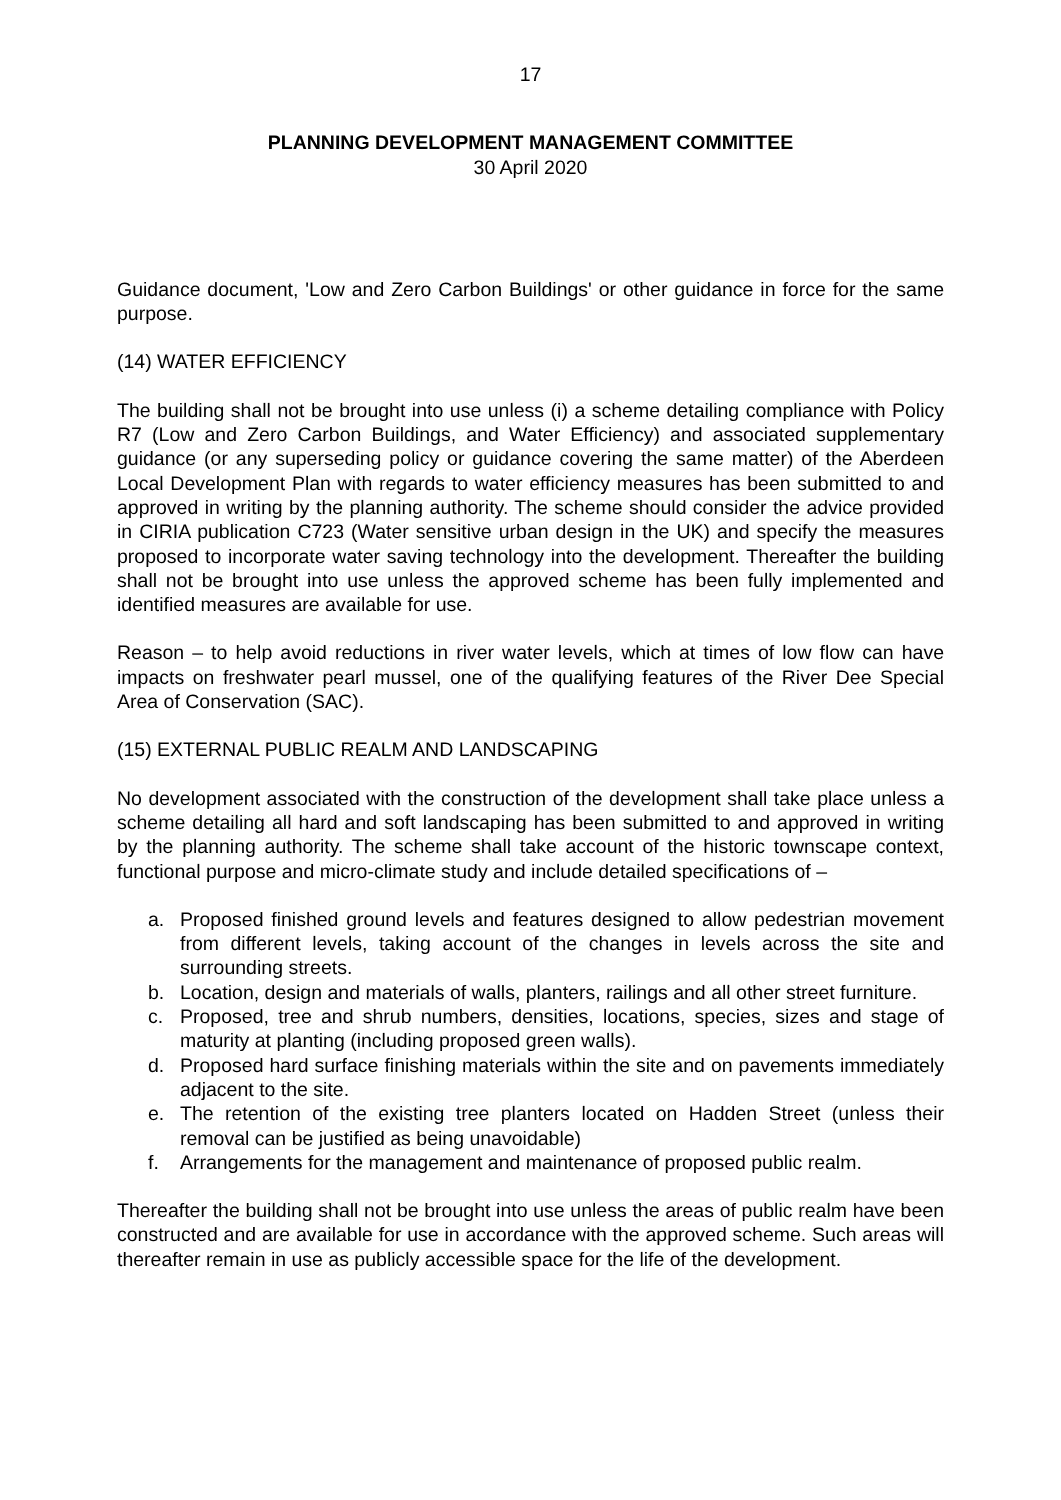17
PLANNING DEVELOPMENT MANAGEMENT COMMITTEE
30 April 2020
Guidance document, 'Low and Zero Carbon Buildings' or other guidance in force for the same purpose.
(14) WATER EFFICIENCY
The building shall not be brought into use unless (i) a scheme detailing compliance with Policy R7 (Low and Zero Carbon Buildings, and Water Efficiency) and associated supplementary guidance (or any superseding policy or guidance covering the same matter) of the Aberdeen Local Development Plan with regards to water efficiency measures has been submitted to and approved in writing by the planning authority. The scheme should consider the advice provided in CIRIA publication C723 (Water sensitive urban design in the UK) and specify the measures proposed to incorporate water saving technology into the development. Thereafter the building shall not be brought into use unless the approved scheme has been fully implemented and identified measures are available for use.
Reason – to help avoid reductions in river water levels, which at times of low flow can have impacts on freshwater pearl mussel, one of the qualifying features of the River Dee Special Area of Conservation (SAC).
(15) EXTERNAL PUBLIC REALM AND LANDSCAPING
No development associated with the construction of the development shall take place unless a scheme detailing all hard and soft landscaping has been submitted to and approved in writing by the planning authority. The scheme shall take account of the historic townscape context, functional purpose and micro-climate study and include detailed specifications of –
a. Proposed finished ground levels and features designed to allow pedestrian movement from different levels, taking account of the changes in levels across the site and surrounding streets.
b. Location, design and materials of walls, planters, railings and all other street furniture.
c. Proposed, tree and shrub numbers, densities, locations, species, sizes and stage of maturity at planting (including proposed green walls).
d. Proposed hard surface finishing materials within the site and on pavements immediately adjacent to the site.
e. The retention of the existing tree planters located on Hadden Street (unless their removal can be justified as being unavoidable)
f. Arrangements for the management and maintenance of proposed public realm.
Thereafter the building shall not be brought into use unless the areas of public realm have been constructed and are available for use in accordance with the approved scheme. Such areas will thereafter remain in use as publicly accessible space for the life of the development.